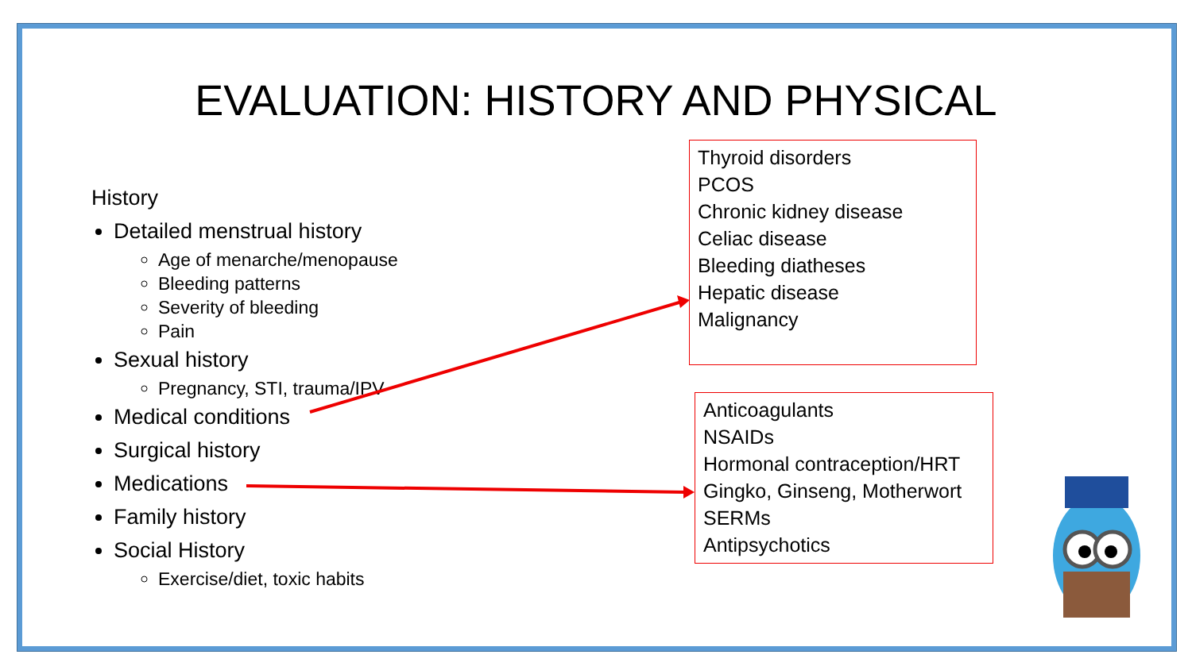EVALUATION: HISTORY AND PHYSICAL
History
Detailed menstrual history
Age of menarche/menopause
Bleeding patterns
Severity of bleeding
Pain
Sexual history
Pregnancy, STI, trauma/IPV
Medical conditions
Surgical history
Medications
Family history
Social History
Exercise/diet, toxic habits
Thyroid disorders
PCOS
Chronic kidney disease
Celiac disease
Bleeding diatheses
Hepatic disease
Malignancy
Anticoagulants
NSAIDs
Hormonal contraception/HRT
Gingko, Ginseng, Motherwort
SERMs
Antipsychotics